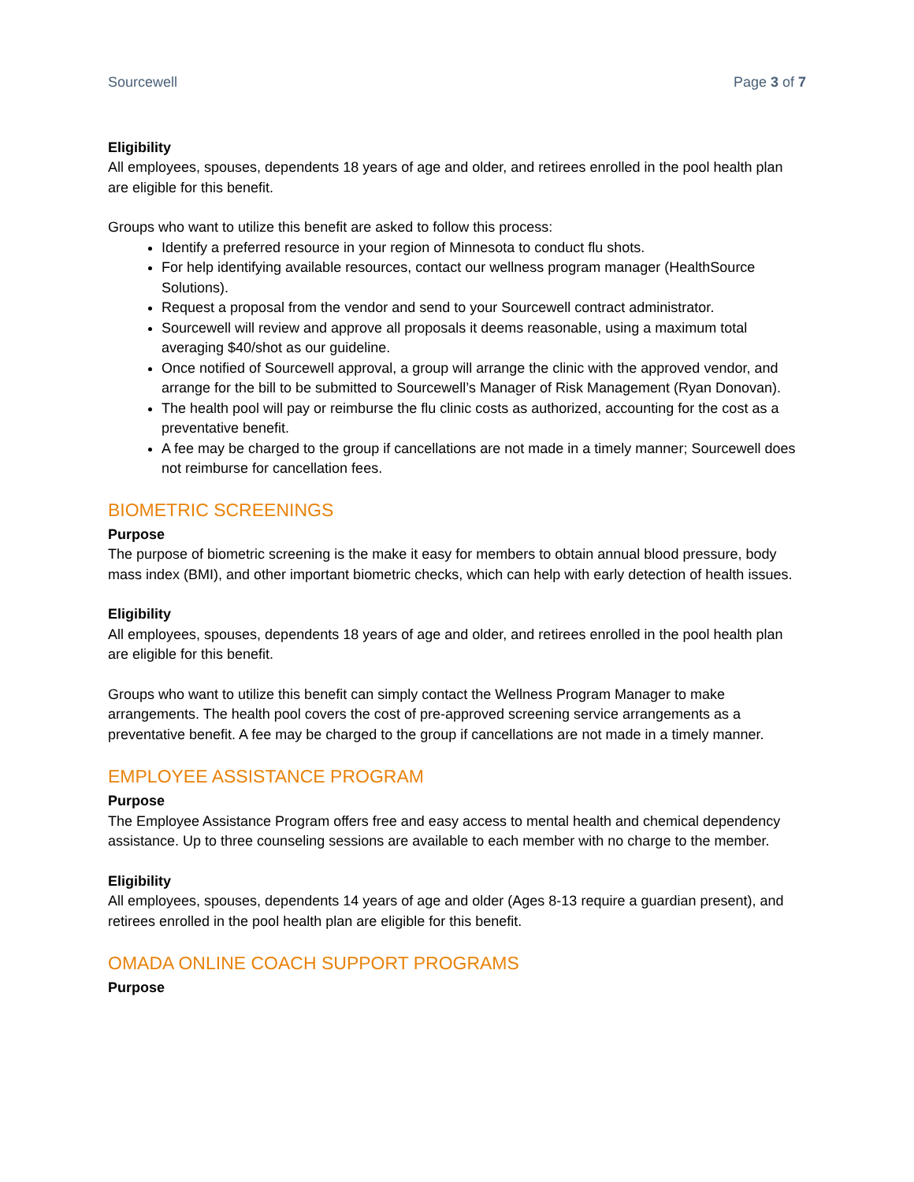Sourcewell Page 3 of 7
Eligibility
All employees, spouses, dependents 18 years of age and older, and retirees enrolled in the pool health plan are eligible for this benefit.
Groups who want to utilize this benefit are asked to follow this process:
Identify a preferred resource in your region of Minnesota to conduct flu shots.
For help identifying available resources, contact our wellness program manager (HealthSource Solutions).
Request a proposal from the vendor and send to your Sourcewell contract administrator.
Sourcewell will review and approve all proposals it deems reasonable, using a maximum total averaging $40/shot as our guideline.
Once notified of Sourcewell approval, a group will arrange the clinic with the approved vendor, and arrange for the bill to be submitted to Sourcewell’s Manager of Risk Management (Ryan Donovan).
The health pool will pay or reimburse the flu clinic costs as authorized, accounting for the cost as a preventative benefit.
A fee may be charged to the group if cancellations are not made in a timely manner; Sourcewell does not reimburse for cancellation fees.
BIOMETRIC SCREENINGS
Purpose
The purpose of biometric screening is the make it easy for members to obtain annual blood pressure, body mass index (BMI), and other important biometric checks, which can help with early detection of health issues.
Eligibility
All employees, spouses, dependents 18 years of age and older, and retirees enrolled in the pool health plan are eligible for this benefit.
Groups who want to utilize this benefit can simply contact the Wellness Program Manager to make arrangements. The health pool covers the cost of pre-approved screening service arrangements as a preventative benefit. A fee may be charged to the group if cancellations are not made in a timely manner.
EMPLOYEE ASSISTANCE PROGRAM
Purpose
The Employee Assistance Program offers free and easy access to mental health and chemical dependency assistance. Up to three counseling sessions are available to each member with no charge to the member.
Eligibility
All employees, spouses, dependents 14 years of age and older (Ages 8-13 require a guardian present), and retirees enrolled in the pool health plan are eligible for this benefit.
OMADA ONLINE COACH SUPPORT PROGRAMS
Purpose